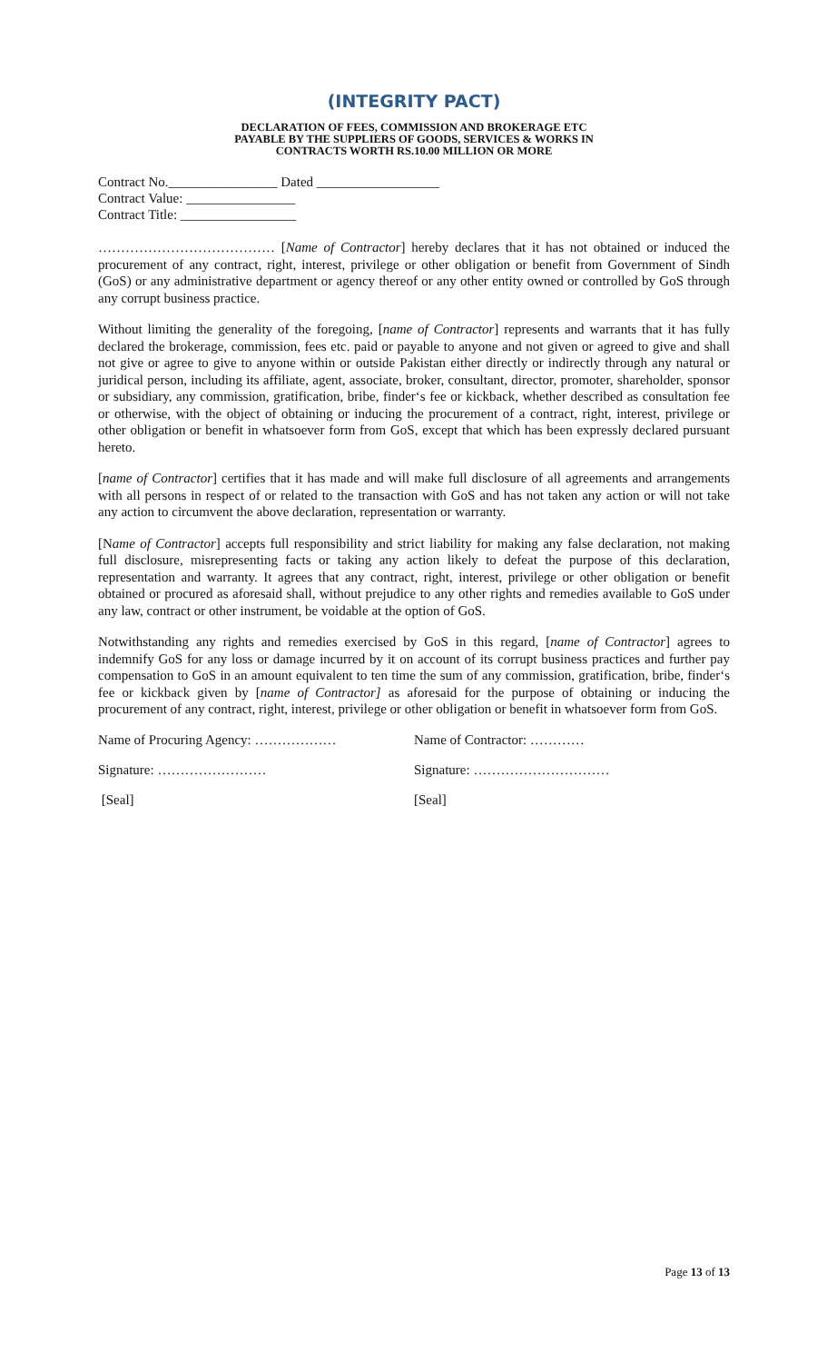(INTEGRITY PACT)
DECLARATION OF FEES, COMMISSION AND BROKERAGE ETC
PAYABLE BY THE SUPPLIERS OF GOODS, SERVICES & WORKS IN
CONTRACTS WORTH RS.10.00 MILLION OR MORE
Contract No.________________ Dated __________________
Contract Value: ________________
Contract Title: _________________
………………………………… [Name of Contractor] hereby declares that it has not obtained or induced the procurement of any contract, right, interest, privilege or other obligation or benefit from Government of Sindh (GoS) or any administrative department or agency thereof or any other entity owned or controlled by GoS through any corrupt business practice.
Without limiting the generality of the foregoing, [name of Contractor] represents and warrants that it has fully declared the brokerage, commission, fees etc. paid or payable to anyone and not given or agreed to give and shall not give or agree to give to anyone within or outside Pakistan either directly or indirectly through any natural or juridical person, including its affiliate, agent, associate, broker, consultant, director, promoter, shareholder, sponsor or subsidiary, any commission, gratification, bribe, finder‘s fee or kickback, whether described as consultation fee or otherwise, with the object of obtaining or inducing the procurement of a contract, right, interest, privilege or other obligation or benefit in whatsoever form from GoS, except that which has been expressly declared pursuant hereto.
[name of Contractor] certifies that it has made and will make full disclosure of all agreements and arrangements with all persons in respect of or related to the transaction with GoS and has not taken any action or will not take any action to circumvent the above declaration, representation or warranty.
[Name of Contractor] accepts full responsibility and strict liability for making any false declaration, not making full disclosure, misrepresenting facts or taking any action likely to defeat the purpose of this declaration, representation and warranty. It agrees that any contract, right, interest, privilege or other obligation or benefit obtained or procured as aforesaid shall, without prejudice to any other rights and remedies available to GoS under any law, contract or other instrument, be voidable at the option of GoS.
Notwithstanding any rights and remedies exercised by GoS in this regard, [name of Contractor] agrees to indemnify GoS for any loss or damage incurred by it on account of its corrupt business practices and further pay compensation to GoS in an amount equivalent to ten time the sum of any commission, gratification, bribe, finder‘s fee or kickback given by [name of Contractor] as aforesaid for the purpose of obtaining or inducing the procurement of any contract, right, interest, privilege or other obligation or benefit in whatsoever form from GoS.
Name of Procuring Agency: ……………… Name of Contractor: …………
Signature: …………………… Signature: …………………………
[Seal] [Seal]
Page 13 of 13